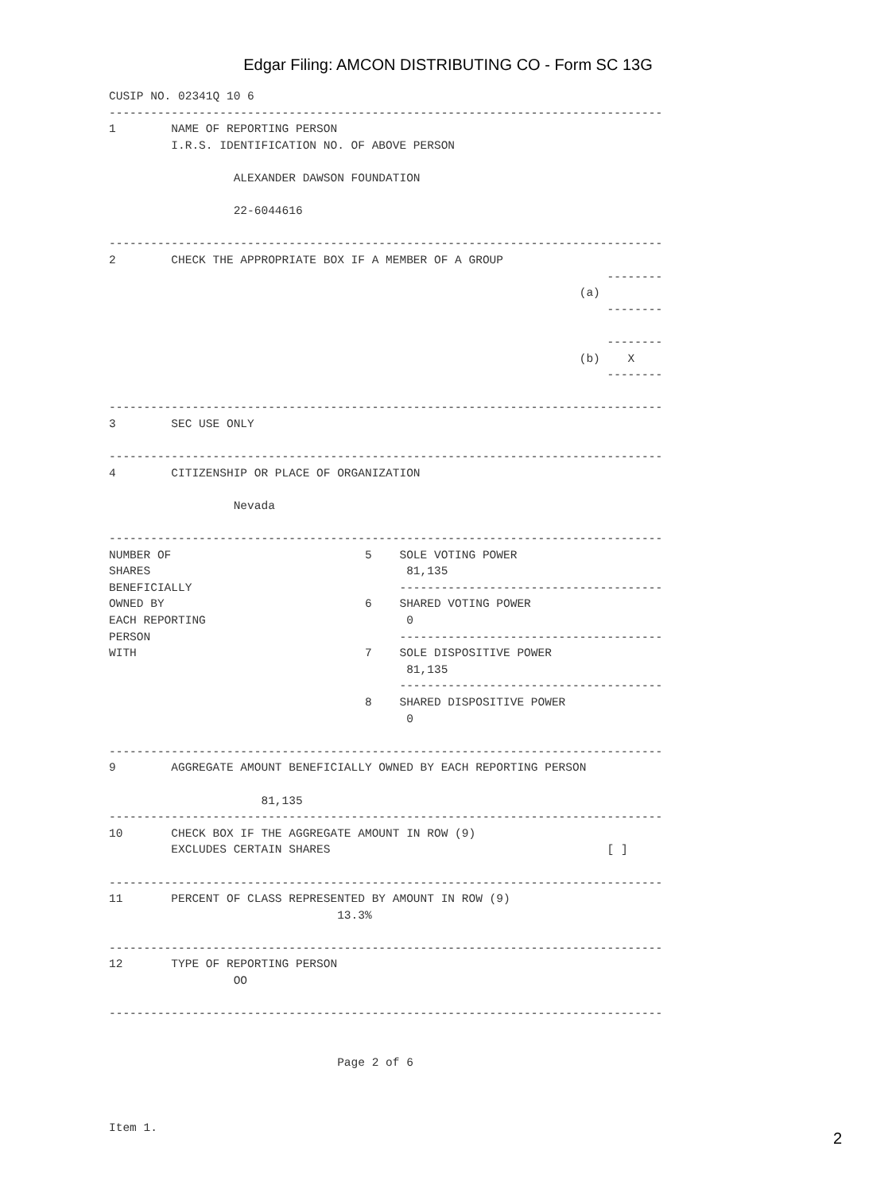Edgar Filing: AMCON DISTRIBUTING CO - Form SC 13G
CUSIP NO. 02341Q 10 6
--------------------------------------------------------------------------------
1        NAME OF REPORTING PERSON
         I.R.S. IDENTIFICATION NO. OF ABOVE PERSON

                  ALEXANDER DAWSON FOUNDATION

                  22-6044616

--------------------------------------------------------------------------------
2        CHECK THE APPROPRIATE BOX IF A MEMBER OF A GROUP
                                                                        --------
                                                                    (a)
                                                                        --------

                                                                        --------
                                                                    (b)    X
                                                                        --------

--------------------------------------------------------------------------------
3        SEC USE ONLY

--------------------------------------------------------------------------------
4        CITIZENSHIP OR PLACE OF ORGANIZATION

                  Nevada

--------------------------------------------------------------------------------
NUMBER OF                            5    SOLE VOTING POWER
SHARES                                     81,135
BENEFICIALLY                              --------------------------------------
OWNED BY                             6    SHARED VOTING POWER
EACH REPORTING                             0
PERSON                                    --------------------------------------
WITH                                 7    SOLE DISPOSITIVE POWER
                                           81,135
                                          --------------------------------------
                                     8    SHARED DISPOSITIVE POWER
                                           0

--------------------------------------------------------------------------------
9        AGGREGATE AMOUNT BENEFICIALLY OWNED BY EACH REPORTING PERSON

                      81,135
--------------------------------------------------------------------------------
10       CHECK BOX IF THE AGGREGATE AMOUNT IN ROW (9)
         EXCLUDES CERTAIN SHARES                                        [ ]

--------------------------------------------------------------------------------
11       PERCENT OF CLASS REPRESENTED BY AMOUNT IN ROW (9)
                                 13.3%

--------------------------------------------------------------------------------
12       TYPE OF REPORTING PERSON
                  OO

--------------------------------------------------------------------------------


                                 Page 2 of 6



Item 1.
2